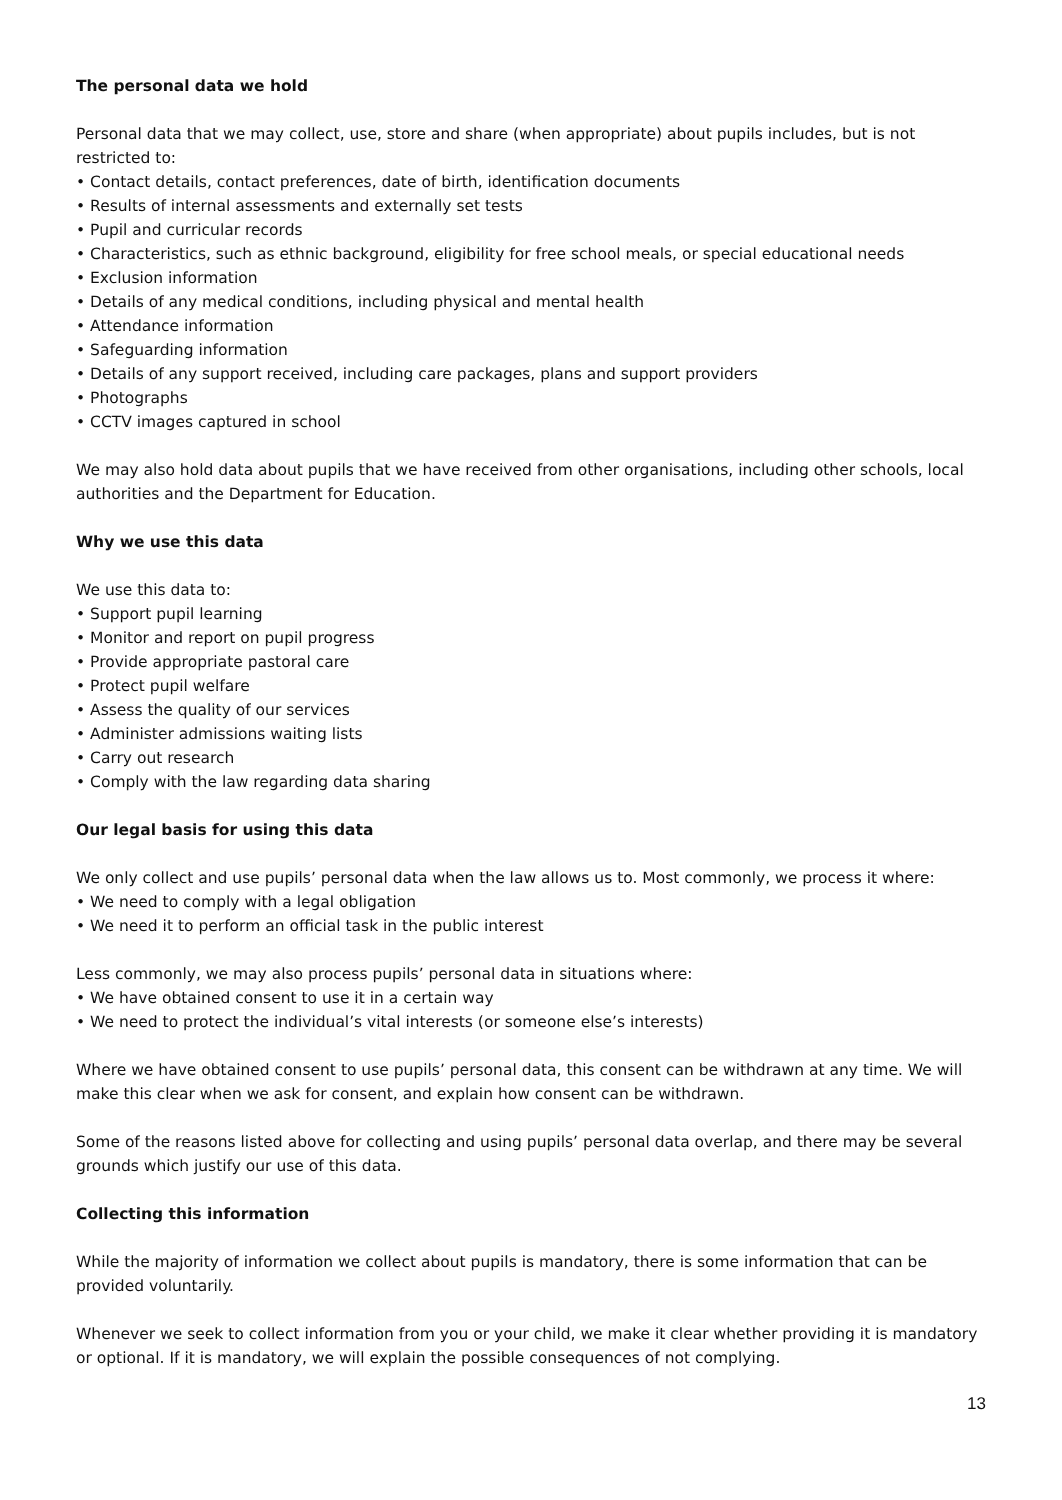The personal data we hold
Personal data that we may collect, use, store and share (when appropriate) about pupils includes, but is not restricted to:
• Contact details, contact preferences, date of birth, identification documents
• Results of internal assessments and externally set tests
• Pupil and curricular records
• Characteristics, such as ethnic background, eligibility for free school meals, or special educational needs
• Exclusion information
• Details of any medical conditions, including physical and mental health
• Attendance information
• Safeguarding information
• Details of any support received, including care packages, plans and support providers
• Photographs
• CCTV images captured in school
We may also hold data about pupils that we have received from other organisations, including other schools, local authorities and the Department for Education.
Why we use this data
We use this data to:
• Support pupil learning
• Monitor and report on pupil progress
• Provide appropriate pastoral care
• Protect pupil welfare
• Assess the quality of our services
• Administer admissions waiting lists
• Carry out research
• Comply with the law regarding data sharing
Our legal basis for using this data
We only collect and use pupils’ personal data when the law allows us to. Most commonly, we process it where:
• We need to comply with a legal obligation
• We need it to perform an official task in the public interest
Less commonly, we may also process pupils’ personal data in situations where:
• We have obtained consent to use it in a certain way
• We need to protect the individual’s vital interests (or someone else’s interests)
Where we have obtained consent to use pupils’ personal data, this consent can be withdrawn at any time. We will make this clear when we ask for consent, and explain how consent can be withdrawn.
Some of the reasons listed above for collecting and using pupils’ personal data overlap, and there may be several grounds which justify our use of this data.
Collecting this information
While the majority of information we collect about pupils is mandatory, there is some information that can be provided voluntarily.
Whenever we seek to collect information from you or your child, we make it clear whether providing it is mandatory or optional. If it is mandatory, we will explain the possible consequences of not complying.
13